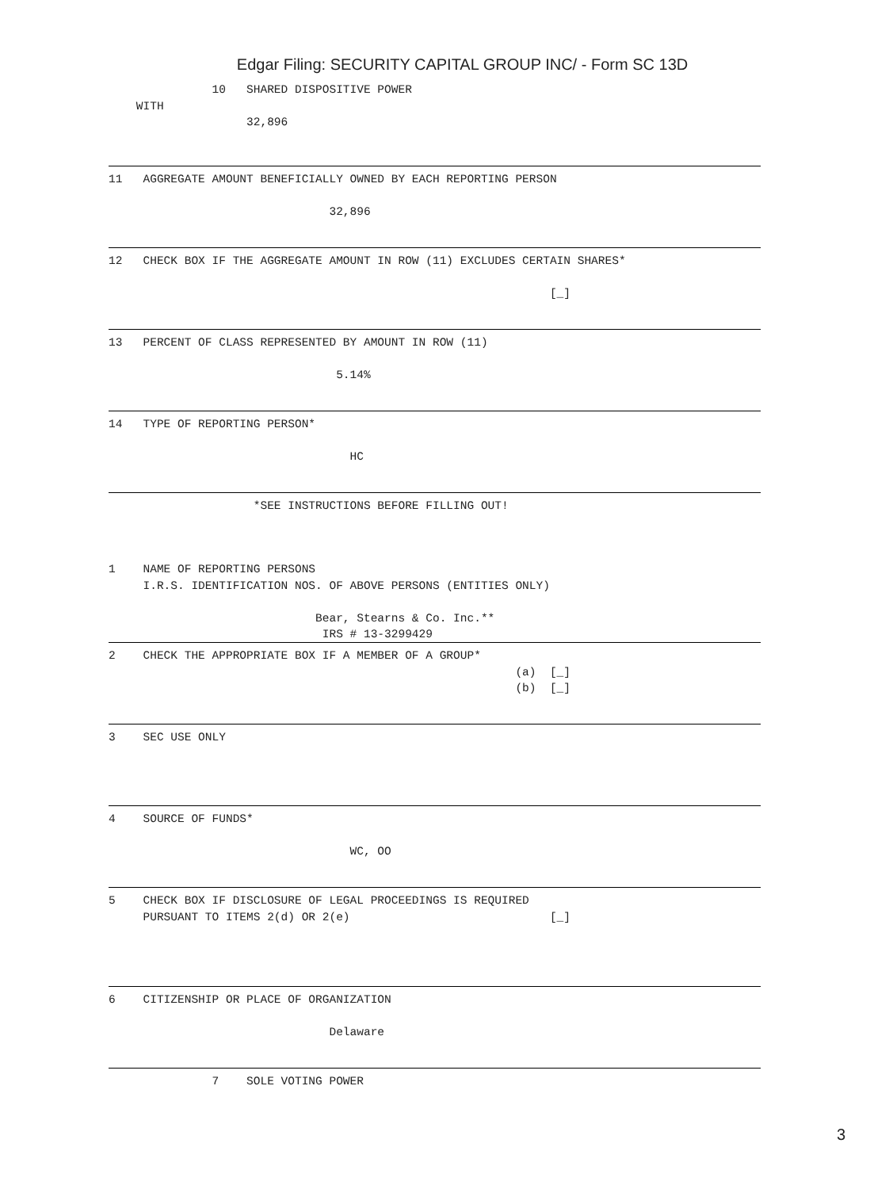Edgar Filing: SECURITY CAPITAL GROUP INC/ - Form SC 13D
               10   SHARED DISPOSITIVE POWER
    WITH
                    32,896
11   AGGREGATE AMOUNT BENEFICIALLY OWNED BY EACH REPORTING PERSON

                                32,896
12   CHECK BOX IF THE AGGREGATE AMOUNT IN ROW (11) EXCLUDES CERTAIN SHARES*

                                                                [_]
13   PERCENT OF CLASS REPRESENTED BY AMOUNT IN ROW (11)

                                 5.14%
14   TYPE OF REPORTING PERSON*

                                   HC
                     *SEE INSTRUCTIONS BEFORE FILLING OUT!
1    NAME OF REPORTING PERSONS
     I.R.S. IDENTIFICATION NOS. OF ABOVE PERSONS (ENTITIES ONLY)

                              Bear, Stearns & Co. Inc.**
                               IRS # 13-3299429
2    CHECK THE APPROPRIATE BOX IF A MEMBER OF A GROUP*
                                                           (a)  [_]
                                                           (b)  [_]
3    SEC USE ONLY
4    SOURCE OF FUNDS*

                                   WC, OO
5    CHECK BOX IF DISCLOSURE OF LEGAL PROCEEDINGS IS REQUIRED
     PURSUANT TO ITEMS 2(d) OR 2(e)                             [_]
6    CITIZENSHIP OR PLACE OF ORGANIZATION

                                Delaware
               7    SOLE VOTING POWER
3